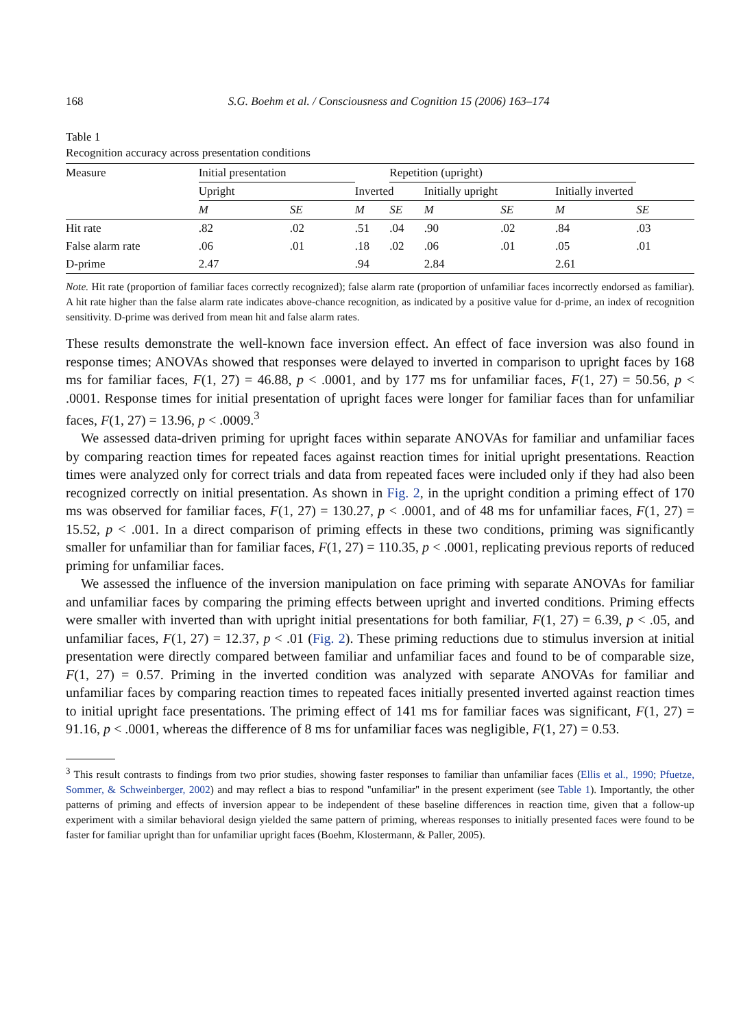168 S.G. Boehm et al. / Consciousness and Cognition 15 (2006) 163–174
Table 1
Recognition accuracy across presentation conditions
| Measure | Initial presentation | | | Repetition (upright) | | | | | |
| --- | --- | --- | --- | --- | --- | --- | --- | --- | --- |
| | Upright | | Inverted | | | Initially upright | | Initially inverted | |
| | M | SE | M | SE | | M | SE | M | SE |
| Hit rate | .82 | .02 | .51 | .04 | | .90 | .02 | .84 | .03 |
| False alarm rate | .06 | .01 | .18 | .02 | | .06 | .01 | .05 | .01 |
| D-prime | 2.47 | | .94 | | | 2.84 | | 2.61 | |
Note. Hit rate (proportion of familiar faces correctly recognized); false alarm rate (proportion of unfamiliar faces incorrectly endorsed as familiar). A hit rate higher than the false alarm rate indicates above-chance recognition, as indicated by a positive value for d-prime, an index of recognition sensitivity. D-prime was derived from mean hit and false alarm rates.
These results demonstrate the well-known face inversion effect. An effect of face inversion was also found in response times; ANOVAs showed that responses were delayed to inverted in comparison to upright faces by 168 ms for familiar faces, F(1, 27) = 46.88, p < .0001, and by 177 ms for unfamiliar faces, F(1, 27) = 50.56, p < .0001. Response times for initial presentation of upright faces were longer for familiar faces than for unfamiliar faces, F(1, 27) = 13.96, p < .0009.<sup>3</sup>
We assessed data-driven priming for upright faces within separate ANOVAs for familiar and unfamiliar faces by comparing reaction times for repeated faces against reaction times for initial upright presentations. Reaction times were analyzed only for correct trials and data from repeated faces were included only if they had also been recognized correctly on initial presentation. As shown in Fig. 2, in the upright condition a priming effect of 170 ms was observed for familiar faces, F(1, 27) = 130.27, p < .0001, and of 48 ms for unfamiliar faces, F(1, 27) = 15.52, p < .001. In a direct comparison of priming effects in these two conditions, priming was significantly smaller for unfamiliar than for familiar faces, F(1, 27) = 110.35, p < .0001, replicating previous reports of reduced priming for unfamiliar faces.
We assessed the influence of the inversion manipulation on face priming with separate ANOVAs for familiar and unfamiliar faces by comparing the priming effects between upright and inverted conditions. Priming effects were smaller with inverted than with upright initial presentations for both familiar, F(1, 27) = 6.39, p < .05, and unfamiliar faces, F(1, 27) = 12.37, p < .01 (Fig. 2). These priming reductions due to stimulus inversion at initial presentation were directly compared between familiar and unfamiliar faces and found to be of comparable size, F(1, 27) = 0.57. Priming in the inverted condition was analyzed with separate ANOVAs for familiar and unfamiliar faces by comparing reaction times to repeated faces initially presented inverted against reaction times to initial upright face presentations. The priming effect of 141 ms for familiar faces was significant, F(1, 27) = 91.16, p < .0001, whereas the difference of 8 ms for unfamiliar faces was negligible, F(1, 27) = 0.53.
<sup>3</sup> This result contrasts to findings from two prior studies, showing faster responses to familiar than unfamiliar faces (Ellis et al., 1990; Pfuetze, Sommer, & Schweinberger, 2002) and may reflect a bias to respond ''unfamiliar'' in the present experiment (see Table 1). Importantly, the other patterns of priming and effects of inversion appear to be independent of these baseline differences in reaction time, given that a follow-up experiment with a similar behavioral design yielded the same pattern of priming, whereas responses to initially presented faces were found to be faster for familiar upright than for unfamiliar upright faces (Boehm, Klostermann, & Paller, 2005).